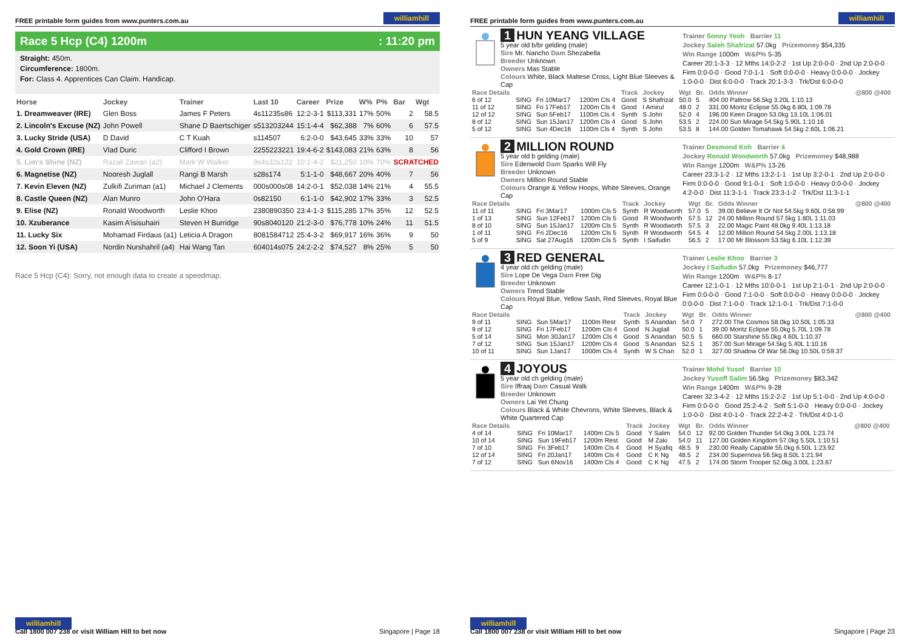FREE printable form guides from www.punters.com.au williamhill
Race 5 Hcp (C4) 1200m: 11:20 pm
Straight: 450m.
Circumference: 1800m.
For: Class 4. Apprentices Can Claim. Handicap.
| Horse | Jockey | Trainer | Last 10 | Career | Prize | W% | P% | Bar | Wgt |
| --- | --- | --- | --- | --- | --- | --- | --- | --- | --- |
| 1. Dreamweaver (IRE) | Glen Boss | James F Peters | 4s11235s86 | 12:2-3-1 | $113,331 | 17% | 50% | 2 | 58.5 |
| 2. Lincoln's Excuse (NZ) | John Powell | Shane D Baertschiger | s513203244 | 15:1-4-4 | $62,388 | 7% | 60% | 6 | 57.5 |
| 3. Lucky Stride (USA) | D David | C T Kuah | s114507 | 6:2-0-0 | $43,645 | 33% | 33% | 10 | 57 |
| 4. Gold Crown (IRE) | Vlad Duric | Clifford I Brown | 2255223221 | 19:4-6-2 | $143,083 | 21% | 63% | 8 | 56 |
| 5. Lim's Shine (NZ) | Razali Zawari (a2) | Mark W Walker | 9s4s32s122 | 10:1-4-2 | $21,250 | 10% | 70% | SCRATCHED | |
| 6. Magnetise (NZ) | Nooresh Juglall | Rangi B Marsh | s28s174 | 5:1-1-0 | $48,667 | 20% | 40% | 7 | 56 |
| 7. Kevin Eleven (NZ) | Zulkifi Zuriman (a1) | Michael J Clements | 000s000s08 | 14:2-0-1 | $52,038 | 14% | 21% | 4 | 55.5 |
| 8. Castle Queen (NZ) | Alan Munro | John O'Hara | 0s82150 | 6:1-1-0 | $42,902 | 17% | 33% | 3 | 52.5 |
| 9. Elise (NZ) | Ronald Woodworth | Leslie Khoo | 2380890350 | 23:4-1-3 | $115,285 | 17% | 35% | 12 | 52.5 |
| 10. Xzuberance | Kasim A'isisuhairi | Steven H Burridge | 90s8040120 | 21:2-3-0 | $76,778 | 10% | 24% | 11 | 51.5 |
| 11. Lucky Six | Mohamad Firdaus (a1) | Leticia A Dragon | 8081584712 | 25:4-3-2 | $69,917 | 16% | 36% | 9 | 50 |
| 12. Soon Yi (USA) | Nordin Nurshahril (a4) | Hai Wang Tan | 604014s075 | 24:2-2-2 | $74,527 | 8% | 25% | 5 | 50 |
Race 5 Hcp (C4): Sorry, not enough data to create a speedmap.
williamhill
Call 1800 007 238 or visit William Hill to bet now
Singapore | Page 18
FREE printable form guides from www.punters.com.au williamhill
1 HUN YEANG VILLAGE
5 year old b/br gelding (male)
Sire Mr. Nancho Dam Shezabella
Breeder Unknown
Owners Mas Stable
Colours White, Black Maltese Cross, Light Blue Sleeves & Cap
Trainer Sonny Yeoh Barrier 11
Jockey Saleh Shafrizal 57.0kg Prizemoney $54,335
Win Range 1000m W&P% 5-35
Career 20:1-3-3 · 12 Mths 14:0-2-2 · 1st Up 2:0-0-0 · 2nd Up 2:0-0-0 · Firm 0:0-0-0 · Good 7:0-1-1 · Soft 0:0-0-0 · Heavy 0:0-0-0 · Jockey 1:0-0-0 · Dist 6:0-0-0 · Track 20:1-3-3 · Trk/Dst 6:0-0-0
| Race Details | | | | Track | Jockey | Wgt | Br. | Odds Winner | @800 @400 |
| 6 of 12 | SING | Fri 10Mar17 | 1200m Cls 4 | Good | S Shafrizal | 50.0 | 5 | 404.00 Paltrow 56.5kg 3.20L 1:10.13 | |
| 11 of 12 | SING | Fri 17Feb17 | 1200m Cls 4 | Good | I Amirul | 48.0 | 2 | 331.00 Moritz Eclipse 55.0kg 6.80L 1:09.78 | |
| 12 of 12 | SING | Sun 5Feb17 | 1100m Cls 4 | Synth | S John | 52.0 | 4 | 196.00 Keen Dragon 53.0kg 13.10L 1:06.01 | |
| 8 of 12 | SING | Sun 15Jan17 | 1200m Cls 4 | Good | S John | 53.5 | 2 | 224.00 Sun Mirage 54.5kg 5.90L 1:10.16 | |
| 5 of 12 | SING | Sun 4Dec16 | 1100m Cls 4 | Synth | S John | 53.5 | 8 | 144.00 Golden Tomahawk 54.5kg 2.60L 1:06.21 | |
2 MILLION ROUND
5 year old b gelding (male)
Sire Edenwold Dam Sparks Will Fly
Breeder Unknown
Owners Million Round Stable
Colours Orange & Yellow Hoops, White Sleeves, Orange Cap
Trainer Desmond Koh Barrier 4
Jockey Ronald Woodworth 57.0kg Prizemoney $48,988
Win Range 1200m W&P% 13-26
Career 23:3-1-2 · 12 Mths 13:2-1-1 · 1st Up 3:2-0-1 · 2nd Up 2:0-0-0 · Firm 0:0-0-0 · Good 9:1-0-1 · Soft 1:0-0-0 · Heavy 0:0-0-0 · Jockey 4:2-0-0 · Dist 11:3-1-1 · Track 23:3-1-2 · Trk/Dst 11:3-1-1
| Race Details | | | | Track | Jockey | Wgt | Br. | Odds Winner | @800 @400 |
| 11 of 11 | SING | Fri 3Mar17 | 1000m Cls 5 | Synth | R Woodworth | 57.0 | 5 | 39.00 Believe It Or Not 54.5kg 9.60L 0:58.99 | |
| 1 of 13 | SING | Sun 12Feb17 | 1200m Cls 5 | Good | R Woodworth | 57.5 | 12 | 24.00 Million Round 57.5kg 1.80L 1:11.03 | |
| 8 of 10 | SING | Sun 15Jan17 | 1200m Cls 5 | Synth | R Woodworth | 57.5 | 3 | 22.00 Magic Paint 48.0kg 9.40L 1:13.18 | |
| 1 of 11 | SING | Fri 2Dec16 | 1200m Cls 5 | Synth | R Woodworth | 54.5 | 4 | 12.00 Million Round 54.5kg 2.00L 1:13.18 | |
| 5 of 9 | SING | Sat 27Aug16 | 1200m Cls 5 | Synth | I Saifudin | 56.5 | 2 | 17.00 Mr Blossom 53.5kg 6.10L 1:12.39 | |
3 RED GENERAL
4 year old ch gelding (male)
Sire Lope De Vega Dam Free Dig
Breeder Unknown
Owners Trend Stable
Colours Royal Blue, Yellow Sash, Red Sleeves, Royal Blue Cap
Trainer Leslie Khoo Barrier 3
Jockey I Saifudin 57.0kg Prizemoney $46,777
Win Range 1200m W&P% 8-17
Career 12:1-0-1 · 12 Mths 10:0-0-1 · 1st Up 2:1-0-1 · 2nd Up 2:0-0-0 · Firm 0:0-0-0 · Good 7:1-0-0 · Soft 0:0-0-0 · Heavy 0:0-0-0 · Jockey 0:0-0-0 · Dist 7:1-0-0 · Track 12:1-0-1 · Trk/Dst 7:1-0-0
| Race Details | | | | Track | Jockey | Wgt | Br. | Odds Winner | @800 @400 |
| 9 of 11 | SING | Sun 5Mar17 | 1100m Rest | Synth | S Anandan | 54.0 | 7 | 272.00 The Cosmos 58.0kg 10.50L 1:05.33 | |
| 9 of 12 | SING | Fri 17Feb17 | 1200m Cls 4 | Good | N Juglall | 50.0 | 1 | 39.00 Moritz Eclipse 55.0kg 5.70L 1:09.78 | |
| 5 of 14 | SING | Mon 30Jan17 | 1200m Cls 4 | Good | S Anandan | 50.5 | 5 | 660.00 Starshine 55.0kg 4.60L 1:10.37 | |
| 7 of 12 | SING | Sun 15Jan17 | 1200m Cls 4 | Good | S Anandan | 52.5 | 1 | 357.00 Sun Mirage 54.5kg 5.40L 1:10.16 | |
| 10 of 11 | SING | Sun 1Jan17 | 1000m Cls 4 | Synth | W S Chan | 52.0 | 1 | 327.00 Shadow Of War 56.0kg 10.50L 0:59.37 | |
4 JOYOUS
5 year old ch gelding (male)
Sire Iffraaj Dam Casual Walk
Breeder Unknown
Owners Lai Yet Chung
Colours Black & White Chevrons, White Sleeves, Black & White Quartered Cap
Trainer Mohd Yusof Barrier 10
Jockey Yusoff Salim 56.5kg Prizemoney $83,342
Win Range 1400m W&P% 9-28
Career 32:3-4-2 · 12 Mths 15:2-2-2 · 1st Up 5:1-0-0 · 2nd Up 4:0-0-0 · Firm 0:0-0-0 · Good 25:2-4-2 · Soft 5:1-0-0 · Heavy 0:0-0-0 · Jockey 1:0-0-0 · Dist 4:0-1-0 · Track 22:2-4-2 · Trk/Dst 4:0-1-0
| Race Details | | | | Track | Jockey | Wgt | Br. | Odds Winner | @800 @400 |
| 4 of 14 | SING | Fri 10Mar17 | 1400m Cls 5 | Good | Y Salim | 54.0 | 12 | 92.00 Golden Thunder 54.0kg 3.00L 1:23.74 | |
| 10 of 14 | SING | Sun 19Feb17 | 1200m Rest | Good | M Zaki | 54.0 | 11 | 127.00 Golden Kingdom 57.0kg 5.50L 1:10.51 | |
| 7 of 10 | SING | Fri 3Feb17 | 1400m Cls 4 | Good | H Syafiq | 48.5 | 9 | 230.00 Really Capable 55.0kg 6.50L 1:23.92 | |
| 12 of 14 | SING | Fri 20Jan17 | 1400m Cls 4 | Good | C K Ng | 48.5 | 2 | 234.00 Supernova 56.5kg 8.50L 1:21.94 | |
| 7 of 12 | SING | Sun 6Nov16 | 1400m Cls 4 | Good | C K Ng | 47.5 | 2 | 174.00 Storm Trooper 52.0kg 3.00L 1:23.67 | |
williamhill
Call 1800 007 238 or visit William Hill to bet now
Singapore | Page 23